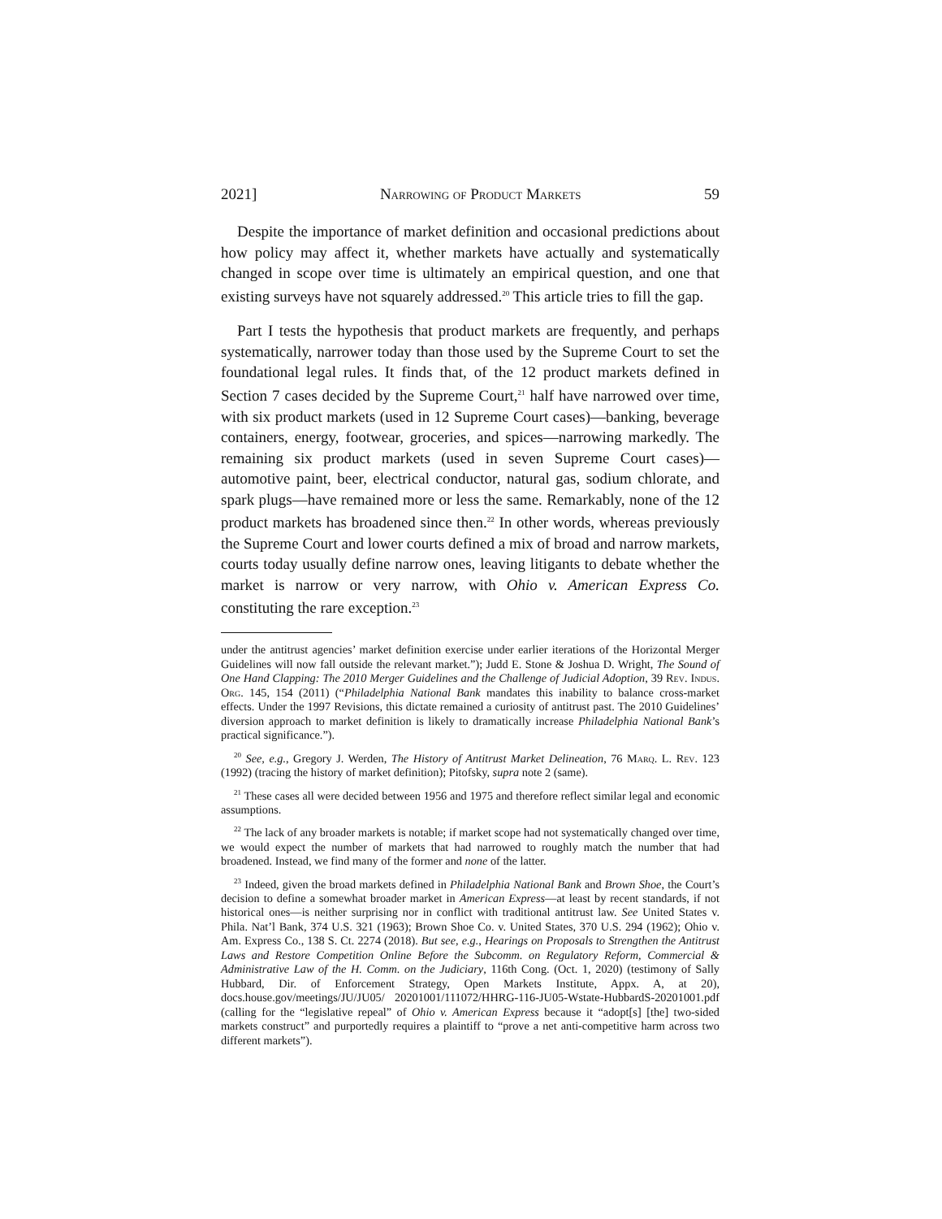2021] Narrowing of Product Markets 59
Despite the importance of market definition and occasional predictions about how policy may affect it, whether markets have actually and systematically changed in scope over time is ultimately an empirical question, and one that existing surveys have not squarely addressed.<sup>20</sup> This article tries to fill the gap.
Part I tests the hypothesis that product markets are frequently, and perhaps systematically, narrower today than those used by the Supreme Court to set the foundational legal rules. It finds that, of the 12 product markets defined in Section 7 cases decided by the Supreme Court,<sup>21</sup> half have narrowed over time, with six product markets (used in 12 Supreme Court cases)—banking, beverage containers, energy, footwear, groceries, and spices—narrowing markedly. The remaining six product markets (used in seven Supreme Court cases)—automotive paint, beer, electrical conductor, natural gas, sodium chlorate, and spark plugs—have remained more or less the same. Remarkably, none of the 12 product markets has broadened since then.<sup>22</sup> In other words, whereas previously the Supreme Court and lower courts defined a mix of broad and narrow markets, courts today usually define narrow ones, leaving litigants to debate whether the market is narrow or very narrow, with Ohio v. American Express Co. constituting the rare exception.<sup>23</sup>
under the antitrust agencies’ market definition exercise under earlier iterations of the Horizontal Merger Guidelines will now fall outside the relevant market.”); Judd E. Stone & Joshua D. Wright, The Sound of One Hand Clapping: The 2010 Merger Guidelines and the Challenge of Judicial Adoption, 39 Rev. Indus. Org. 145, 154 (2011) (“Philadelphia National Bank mandates this inability to balance cross-market effects. Under the 1997 Revisions, this dictate remained a curiosity of antitrust past. The 2010 Guidelines’ diversion approach to market definition is likely to dramatically increase Philadelphia National Bank’s practical significance.”).
<sup>20</sup> See, e.g., Gregory J. Werden, The History of Antitrust Market Delineation, 76 Marq. L. Rev. 123 (1992) (tracing the history of market definition); Pitofsky, supra note 2 (same).
<sup>21</sup> These cases all were decided between 1956 and 1975 and therefore reflect similar legal and economic assumptions.
<sup>22</sup> The lack of any broader markets is notable; if market scope had not systematically changed over time, we would expect the number of markets that had narrowed to roughly match the number that had broadened. Instead, we find many of the former and none of the latter.
<sup>23</sup> Indeed, given the broad markets defined in Philadelphia National Bank and Brown Shoe, the Court’s decision to define a somewhat broader market in American Express—at least by recent standards, if not historical ones—is neither surprising nor in conflict with traditional antitrust law. See United States v. Phila. Nat’l Bank, 374 U.S. 321 (1963); Brown Shoe Co. v. United States, 370 U.S. 294 (1962); Ohio v. Am. Express Co., 138 S. Ct. 2274 (2018). But see, e.g., Hearings on Proposals to Strengthen the Antitrust Laws and Restore Competition Online Before the Subcomm. on Regulatory Reform, Commercial & Administrative Law of the H. Comm. on the Judiciary, 116th Cong. (Oct. 1, 2020) (testimony of Sally Hubbard, Dir. of Enforcement Strategy, Open Markets Institute, Appx. A, at 20), docs.house.gov/meetings/JU/JU05/ 20201001/111072/HHRG-116-JU05-Wstate-HubbardS-20201001.pdf (calling for the “legislative repeal” of Ohio v. American Express because it “adopt[s] [the] two-sided markets construct” and purportedly requires a plaintiff to “prove a net anti-competitive harm across two different markets”).